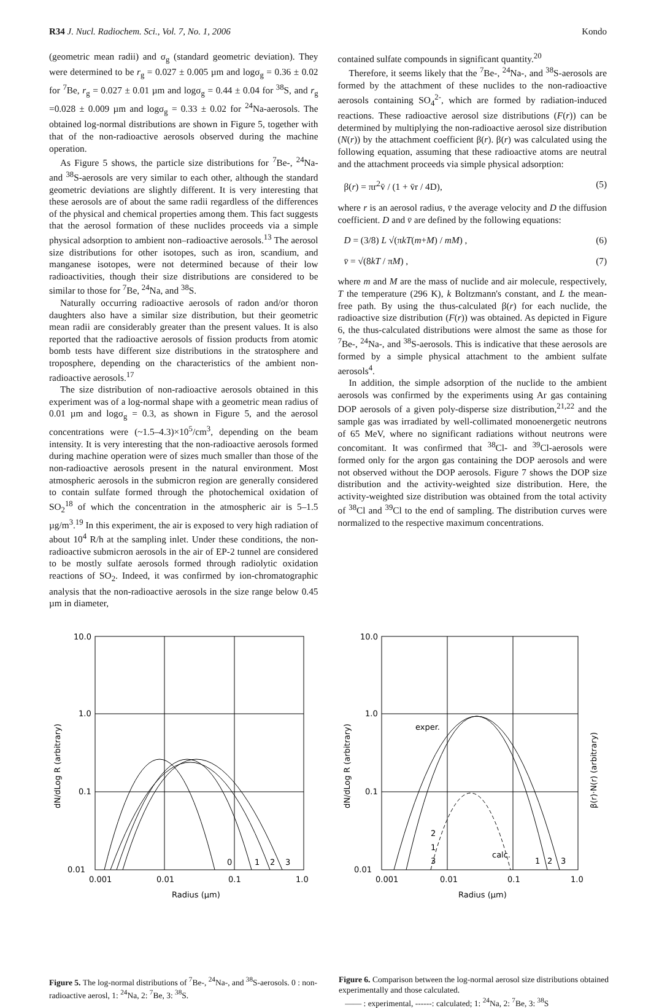R34 J. Nucl. Radiochem. Sci., Vol. 7, No. 1, 2006 Kondo
(geometric mean radii) and σ<sub>g</sub> (standard geometric deviation). They were determined to be r<sub>g</sub> = 0.027 ± 0.005 µm and logσ<sub>g</sub> = 0.36 ± 0.02 for <sup>7</sup>Be, r<sub>g</sub> = 0.027 ± 0.01 µm and logσ<sub>g</sub> = 0.44 ± 0.04 for <sup>38</sup>S, and r<sub>g</sub> =0.028 ± 0.009 µm and logσ<sub>g</sub> = 0.33 ± 0.02 for <sup>24</sup>Na-aerosols. The obtained log-normal distributions are shown in Figure 5, together with that of the non-radioactive aerosols observed during the machine operation.
As Figure 5 shows, the particle size distributions for <sup>7</sup>Be-, <sup>24</sup>Na- and <sup>38</sup>S-aerosols are very similar to each other, although the standard geometric deviations are slightly different. It is very interesting that these aerosols are of about the same radii regardless of the differences of the physical and chemical properties among them. This fact suggests that the aerosol formation of these nuclides proceeds via a simple physical adsorption to ambient non–radioactive aerosols.<sup>13</sup> The aerosol size distributions for other isotopes, such as iron, scandium, and manganese isotopes, were not determined because of their low radioactivities, though their size distributions are considered to be similar to those for <sup>7</sup>Be, <sup>24</sup>Na, and <sup>38</sup>S.
Naturally occurring radioactive aerosols of radon and/or thoron daughters also have a similar size distribution, but their geometric mean radii are considerably greater than the present values. It is also reported that the radioactive aerosols of fission products from atomic bomb tests have different size distributions in the stratosphere and troposphere, depending on the characteristics of the ambient non-radioactive aerosols.<sup>17</sup>
The size distribution of non-radioactive aerosols obtained in this experiment was of a log-normal shape with a geometric mean radius of 0.01 µm and logσ<sub>g</sub> = 0.3, as shown in Figure 5, and the aerosol concentrations were (~1.5–4.3)×10<sup>5</sup>/cm<sup>3</sup>, depending on the beam intensity. It is very interesting that the non-radioactive aerosols formed during machine operation were of sizes much smaller than those of the non-radioactive aerosols present in the natural environment. Most atmospheric aerosols in the submicron region are generally considered to contain sulfate formed through the photochemical oxidation of SO<sub>2</sub><sup>18</sup> of which the concentration in the atmospheric air is 5–1.5 µg/m<sup>3</sup>.<sup>19</sup> In this experiment, the air is exposed to very high radiation of about 10<sup>4</sup> R/h at the sampling inlet. Under these conditions, the non-radioactive submicron aerosols in the air of EP-2 tunnel are considered to be mostly sulfate aerosols formed through radiolytic oxidation reactions of SO<sub>2</sub>. Indeed, it was confirmed by ion-chromatographic analysis that the non-radioactive aerosols in the size range below 0.45 µm in diameter,
contained sulfate compounds in significant quantity.<sup>20</sup>
Therefore, it seems likely that the <sup>7</sup>Be-, <sup>24</sup>Na-, and <sup>38</sup>S-aerosols are formed by the attachment of these nuclides to the non-radioactive aerosols containing SO<sub>4</sub><sup>2-</sup>, which are formed by radiation-induced reactions. These radioactive aerosol size distributions (F(r)) can be determined by multiplying the non-radioactive aerosol size distribution (N(r)) by the attachment coefficient β(r). β(r) was calculated using the following equation, assuming that these radioactive atoms are neutral and the attachment proceeds via simple physical adsorption:
β(r) = πr<sup>2</sup>v̄ / (1 + v̄r / 4D), (5)
where r is an aerosol radius, v̄ the average velocity and D the diffusion coefficient. D and v̄ are defined by the following equations:
D = (3/8) L √(πkT(m+M) / mM) , (6)
v̄ = √(8kT / πM) , (7)
where m and M are the mass of nuclide and air molecule, respectively, T the temperature (296 K), k Boltzmann's constant, and L the mean-free path. By using the thus-calculated β(r) for each nuclide, the radioactive size distribution (F(r)) was obtained. As depicted in Figure 6, the thus-calculated distributions were almost the same as those for <sup>7</sup>Be-, <sup>24</sup>Na-, and <sup>38</sup>S-aerosols. This is indicative that these aerosols are formed by a simple physical attachment to the ambient sulfate aerosols<sup>4</sup>.
In addition, the simple adsorption of the nuclide to the ambient aerosols was confirmed by the experiments using Ar gas containing DOP aerosols of a given poly-disperse size distribution,<sup>21,22</sup> and the sample gas was irradiated by well-collimated monoenergetic neutrons of 65 MeV, where no significant radiations without neutrons were concomitant. It was confirmed that <sup>38</sup>Cl- and <sup>39</sup>Cl-aerosols were formed only for the argon gas containing the DOP aerosols and were not observed without the DOP aerosols. Figure 7 shows the DOP size distribution and the activity-weighted size distribution. Here, the activity-weighted size distribution was obtained from the total activity of <sup>38</sup>Cl and <sup>39</sup>Cl to the end of sampling. The distribution curves were normalized to the respective maximum concentrations.
10.0
1.0
0.1
0.01
0.001
0.01
0.1
1.0
0
1
2
3
Radius (µm)
dN/dLog R (arbitrary)
Figure 5. The log-normal distributions of <sup>7</sup>Be-, <sup>24</sup>Na-, and <sup>38</sup>S-aerosols. 0 : non-radioactive aerosl, 1: <sup>24</sup>Na, 2: <sup>7</sup>Be, 3: <sup>38</sup>S.
10.0
1.0
0.1
0.01
0.001
0.01
0.1
1.0
exper.
calc.
2
1
3
1
2
3
Radius (µm)
dN/dLog R (arbitrary)
β(r)·N(r) (arbitrary)
Figure 6. Comparison between the log-normal aerosol size distributions obtained experimentally and those calculated.
—— : experimental, ------: calculated; 1: <sup>24</sup>Na, 2: <sup>7</sup>Be, 3: <sup>38</sup>S